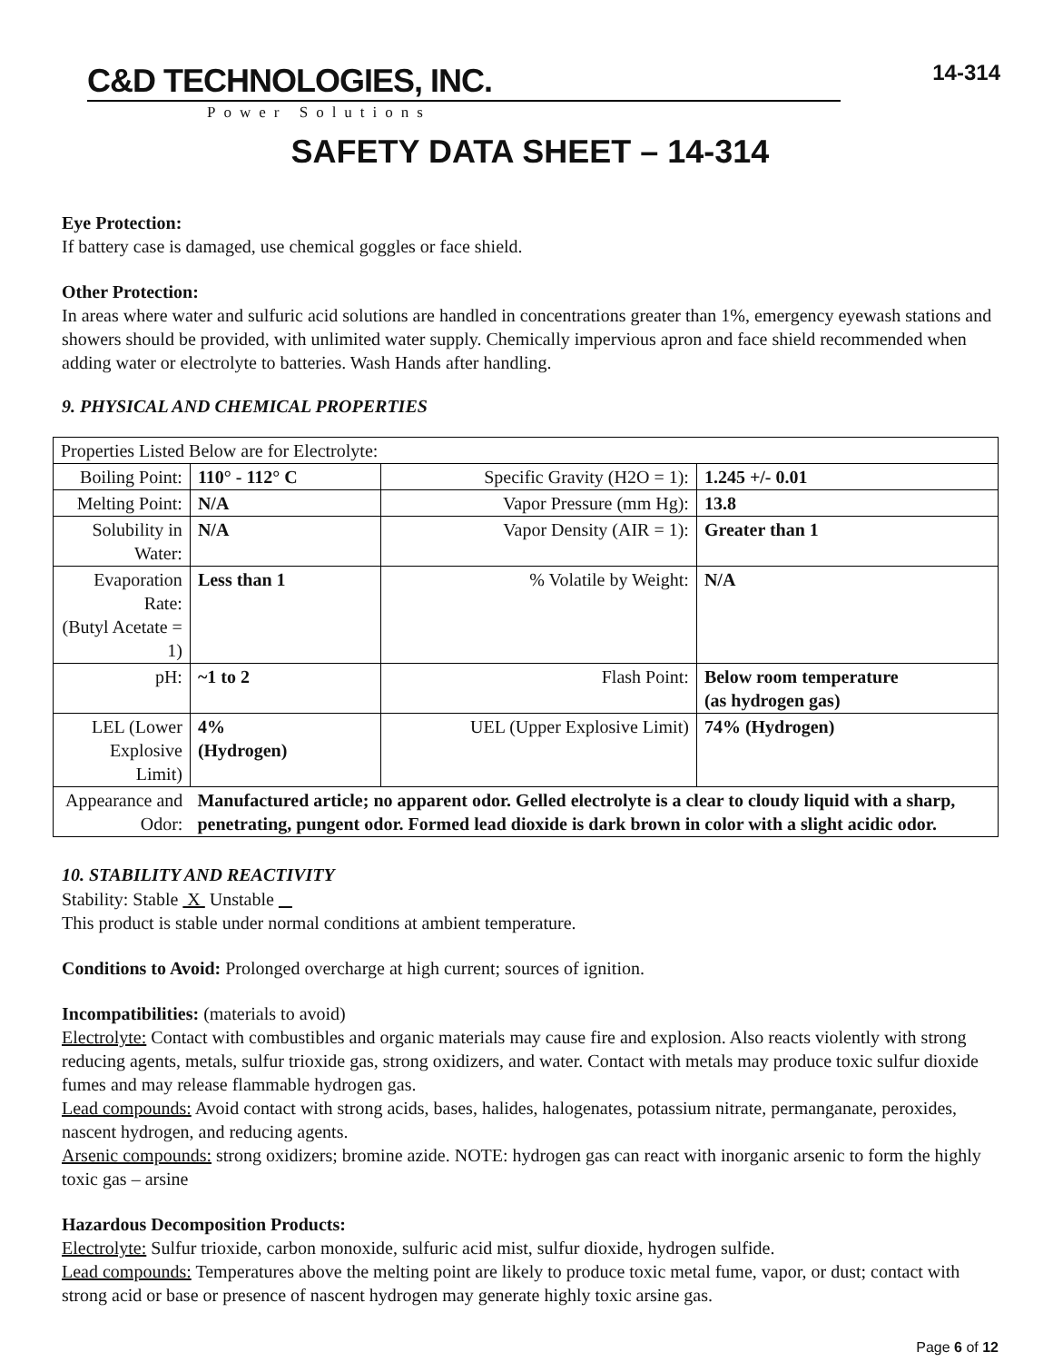C&D TECHNOLOGIES, INC.
Power Solutions
14-314
SAFETY DATA SHEET – 14-314
Eye Protection:
If battery case is damaged, use chemical goggles or face shield.
Other Protection:
In areas where water and sulfuric acid solutions are handled in concentrations greater than 1%, emergency eyewash stations and showers should be provided, with unlimited water supply. Chemically impervious apron and face shield recommended when adding water or electrolyte to batteries. Wash Hands after handling.
9. PHYSICAL AND CHEMICAL PROPERTIES
| Properties Listed Below are for Electrolyte: | | | |
| Boiling Point: | 110° - 112° C | Specific Gravity (H2O = 1): | 1.245 +/- 0.01 |
| Melting Point: | N/A | Vapor Pressure (mm Hg): | 13.8 |
| Solubility in Water: | N/A | Vapor Density (AIR = 1): | Greater than 1 |
| Evaporation Rate: (Butyl Acetate = 1) | Less than 1 | % Volatile by Weight: | N/A |
| pH: | ~1 to 2 | Flash Point: | Below room temperature (as hydrogen gas) |
| LEL (Lower Explosive Limit) | 4% (Hydrogen) | UEL (Upper Explosive Limit) | 74% (Hydrogen) |
| Appearance and Odor: | Manufactured article; no apparent odor. Gelled electrolyte is a clear to cloudy liquid with a sharp, penetrating, pungent odor. Formed lead dioxide is dark brown in color with a slight acidic odor. | | |
10. STABILITY AND REACTIVITY
Stability: Stable X Unstable
This product is stable under normal conditions at ambient temperature.
Conditions to Avoid: Prolonged overcharge at high current; sources of ignition.
Incompatibilities: (materials to avoid)
Electrolyte: Contact with combustibles and organic materials may cause fire and explosion. Also reacts violently with strong reducing agents, metals, sulfur trioxide gas, strong oxidizers, and water. Contact with metals may produce toxic sulfur dioxide fumes and may release flammable hydrogen gas.
Lead compounds: Avoid contact with strong acids, bases, halides, halogenates, potassium nitrate, permanganate, peroxides, nascent hydrogen, and reducing agents.
Arsenic compounds: strong oxidizers; bromine azide. NOTE: hydrogen gas can react with inorganic arsenic to form the highly toxic gas – arsine
Hazardous Decomposition Products:
Electrolyte: Sulfur trioxide, carbon monoxide, sulfuric acid mist, sulfur dioxide, hydrogen sulfide.
Lead compounds: Temperatures above the melting point are likely to produce toxic metal fume, vapor, or dust; contact with strong acid or base or presence of nascent hydrogen may generate highly toxic arsine gas.
Page 6 of 12